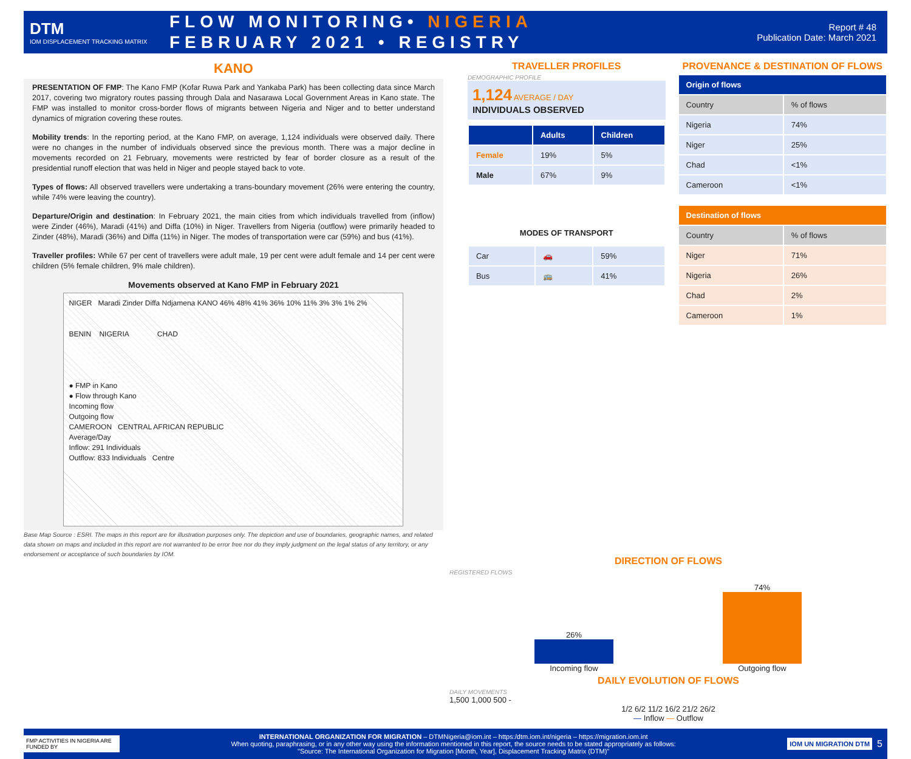DTM
IOM DISPLACEMENT TRACKING MATRIX
FLOW MONITORING• NIGERIA
FEBRUARY 2021 • REGISTRY
Report # 48
Publication Date: March 2021
KANO
PRESENTATION OF FMP: The Kano FMP (Kofar Ruwa Park and Yankaba Park) has been collecting data since March 2017, covering two migratory routes passing through Dala and Nasarawa Local Government Areas in Kano state. The FMP was installed to monitor cross-border flows of migrants between Nigeria and Niger and to better understand dynamics of migration covering these routes.
Mobility trends: In the reporting period, at the Kano FMP, on average, 1,124 individuals were observed daily. There were no changes in the number of individuals observed since the previous month. There was a major decline in movements recorded on 21 February, movements were restricted by fear of border closure as a result of the presidential runoff election that was held in Niger and people stayed back to vote.
Types of flows: All observed travellers were undertaking a trans-boundary movement (26% were entering the country, while 74% were leaving the country).
Departure/Origin and destination: In February 2021, the main cities from which individuals travelled from (inflow) were Zinder (46%), Maradi (41%) and Diffa (10%) in Niger. Travellers from Nigeria (outflow) were primarily headed to Zinder (48%), Maradi (36%) and Diffa (11%) in Niger. The modes of transportation were car (59%) and bus (41%).
Traveller profiles: While 67 per cent of travellers were adult male, 19 per cent were adult female and 14 per cent were children (5% female children, 9% male children).
Movements observed at Kano FMP in February 2021
NIGER Maradi Zinder Diffa Ndjamena KANO 46% 48% 41% 36% 10% 11% 3% 3% 1% 2%
BENIN NIGERIA CHAD
● FMP in Kano
● Flow through Kano
Incoming flow
Outgoing flow
CAMEROON CENTRAL AFRICAN REPUBLIC
Average/Day
Inflow: 291 Individuals
Outflow: 833 Individuals Centre
Base Map Source : ESRI. The maps in this report are for illustration purposes only. The depiction and use of boundaries, geographic names, and related data shown on maps and included in this report are not warranted to be error free nor do they imply judgment on the legal status of any territory, or any endorsement or acceptance of such boundaries by IOM.
TRAVELLER PROFILES
DEMOGRAPHIC PROFILE
1,124 AVERAGE / DAY
INDIVIDUALS OBSERVED
| | Adults | Children |
| --- | --- | --- |
| Female | 19% | 5% |
| Male | 67% | 9% |
MODES OF TRANSPORT
| Car | 🚗 | 59% |
| Bus | 🚌 | 41% |
PROVENANCE & DESTINATION OF FLOWS
| Origin of flows | |
| --- | --- |
| Country | % of flows |
| Nigeria | 74% |
| Niger | 25% |
| Chad | <1% |
| Cameroon | <1% |
| Destination of flows | |
| --- | --- |
| Country | % of flows |
| Niger | 71% |
| Nigeria | 26% |
| Chad | 2% |
| Cameroon | 1% |
DIRECTION OF FLOWS
REGISTERED FLOWS
26%
Incoming flow
74%
Outgoing flow
DAILY EVOLUTION OF FLOWS
DAILY MOVEMENTS
1,500 1,000 500 -
1/2 6/2 11/2 16/2 21/2 26/2
— Inflow — Outflow
FMP ACTIVITIES IN NIGERIA ARE FUNDED BY
INTERNATIONAL ORGANIZATION FOR MIGRATION – DTMNigeria@iom.int – https:/dtm.iom.int/nigeria – https://migration.iom.int
When quoting, paraphrasing, or in any other way using the information mentioned in this report, the source needs to be stated appropriately as follows:
"Source: The International Organization for Migration [Month, Year], Displacement Tracking Matrix (DTM)"
IOM UN MIGRATION DTM
5